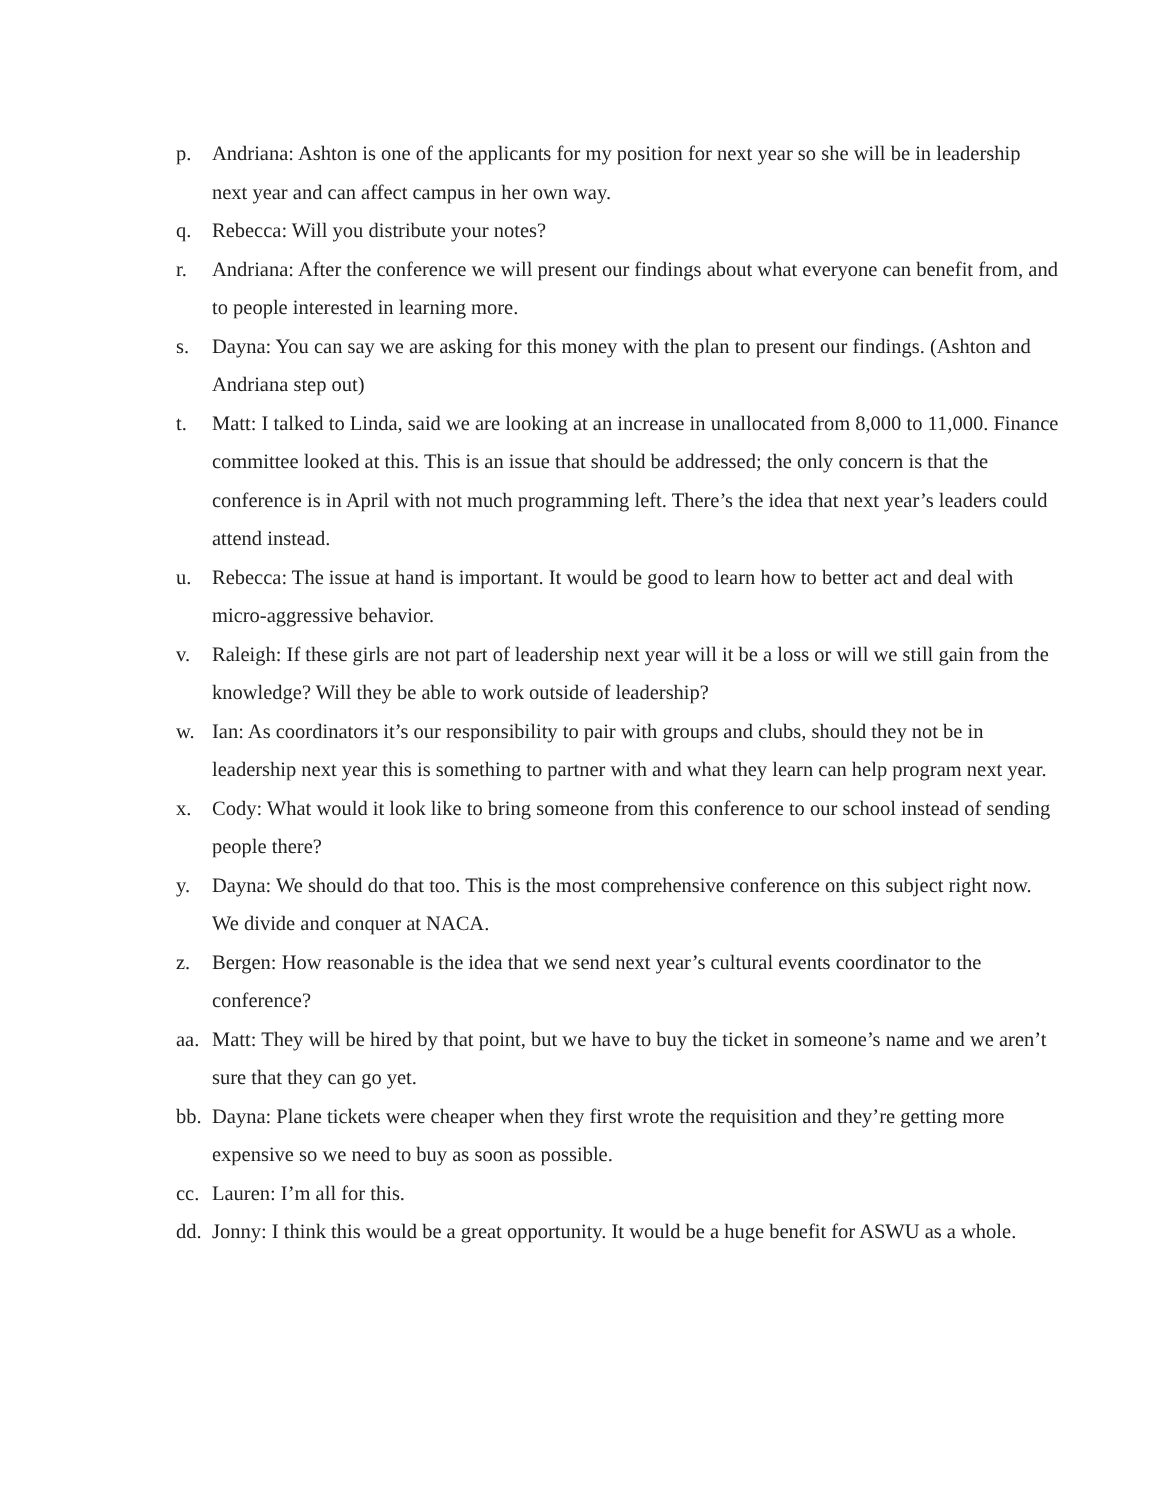p. Andriana: Ashton is one of the applicants for my position for next year so she will be in leadership next year and can affect campus in her own way.
q. Rebecca: Will you distribute your notes?
r. Andriana: After the conference we will present our findings about what everyone can benefit from, and to people interested in learning more.
s. Dayna: You can say we are asking for this money with the plan to present our findings. (Ashton and Andriana step out)
t. Matt: I talked to Linda, said we are looking at an increase in unallocated from 8,000 to 11,000. Finance committee looked at this. This is an issue that should be addressed; the only concern is that the conference is in April with not much programming left. There’s the idea that next year’s leaders could attend instead.
u. Rebecca: The issue at hand is important. It would be good to learn how to better act and deal with micro-aggressive behavior.
v. Raleigh: If these girls are not part of leadership next year will it be a loss or will we still gain from the knowledge? Will they be able to work outside of leadership?
w. Ian: As coordinators it’s our responsibility to pair with groups and clubs, should they not be in leadership next year this is something to partner with and what they learn can help program next year.
x. Cody: What would it look like to bring someone from this conference to our school instead of sending people there?
y. Dayna: We should do that too. This is the most comprehensive conference on this subject right now. We divide and conquer at NACA.
z. Bergen: How reasonable is the idea that we send next year’s cultural events coordinator to the conference?
aa. Matt: They will be hired by that point, but we have to buy the ticket in someone’s name and we aren’t sure that they can go yet.
bb. Dayna: Plane tickets were cheaper when they first wrote the requisition and they’re getting more expensive so we need to buy as soon as possible.
cc. Lauren: I’m all for this.
dd. Jonny: I think this would be a great opportunity. It would be a huge benefit for ASWU as a whole.